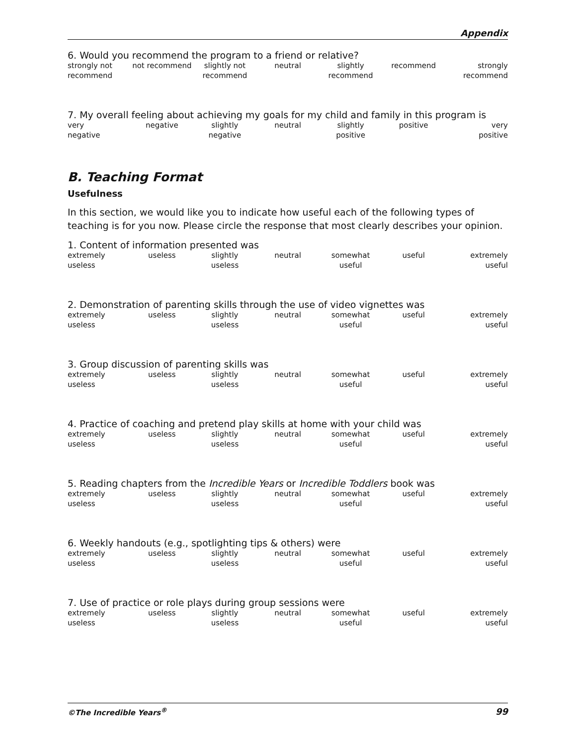Appendix
6. Would you recommend the program to a friend or relative?
strongly not
recommend
not recommend
slightly not
recommend
neutral
slightly
recommend
recommend
strongly
recommend
7. My overall feeling about achieving my goals for my child and family in this program is
very
negative
negative
slightly
negative
neutral
slightly
positive
positive
very
positive
B. Teaching Format
Usefulness
In this section, we would like you to indicate how useful each of the following types of teaching is for you now. Please circle the response that most clearly describes your opinion.
1. Content of information presented was
extremely
useless
useless
slightly
useless
neutral
somewhat
useful
useful
extremely
useful
2. Demonstration of parenting skills through the use of video vignettes was
extremely
useless
useless
slightly
useless
neutral
somewhat
useful
useful
extremely
useful
3. Group discussion of parenting skills was
extremely
useless
useless
slightly
useless
neutral
somewhat
useful
useful
extremely
useful
4. Practice of coaching and pretend play skills at home with your child was
extremely
useless
useless
slightly
useless
neutral
somewhat
useful
useful
extremely
useful
5. Reading chapters from the Incredible Years or Incredible Toddlers book was
extremely
useless
useless
slightly
useless
neutral
somewhat
useful
useful
extremely
useful
6. Weekly handouts (e.g., spotlighting tips & others) were
extremely
useless
useless
slightly
useless
neutral
somewhat
useful
useful
extremely
useful
7. Use of practice or role plays during group sessions were
extremely
useless
useless
slightly
useless
neutral
somewhat
useful
useful
extremely
useful
©The Incredible Years<sup>®</sup> 99